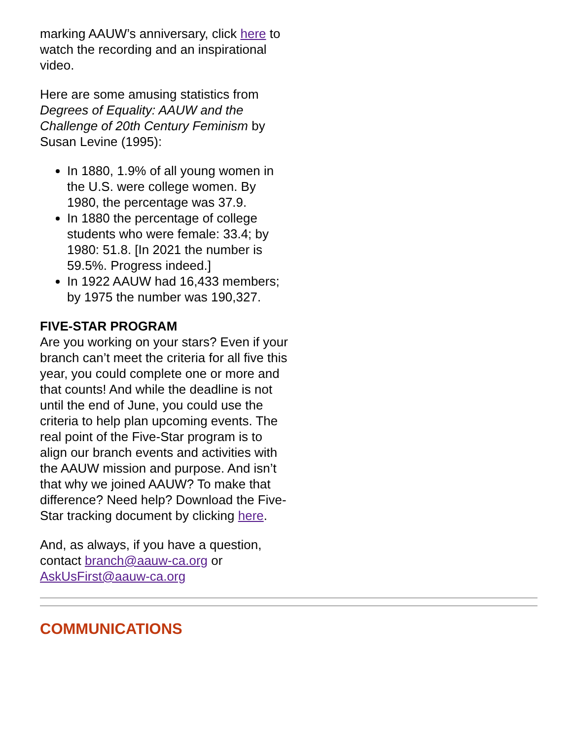marking AAUW’s anniversary, click here to watch the recording and an inspirational video.
Here are some amusing statistics from Degrees of Equality: AAUW and the Challenge of 20th Century Feminism by Susan Levine (1995):
In 1880, 1.9% of all young women in the U.S. were college women. By 1980, the percentage was 37.9.
In 1880 the percentage of college students who were female: 33.4; by 1980: 51.8. [In 2021 the number is 59.5%. Progress indeed.]
In 1922 AAUW had 16,433 members; by 1975 the number was 190,327.
FIVE-STAR PROGRAM
Are you working on your stars? Even if your branch can’t meet the criteria for all five this year, you could complete one or more and that counts! And while the deadline is not until the end of June, you could use the criteria to help plan upcoming events. The real point of the Five-Star program is to align our branch events and activities with the AAUW mission and purpose. And isn’t that why we joined AAUW? To make that difference? Need help? Download the Five-Star tracking document by clicking here.
And, as always, if you have a question, contact branch@aauw-ca.org or AskUsFirst@aauw-ca.org
COMMUNICATIONS